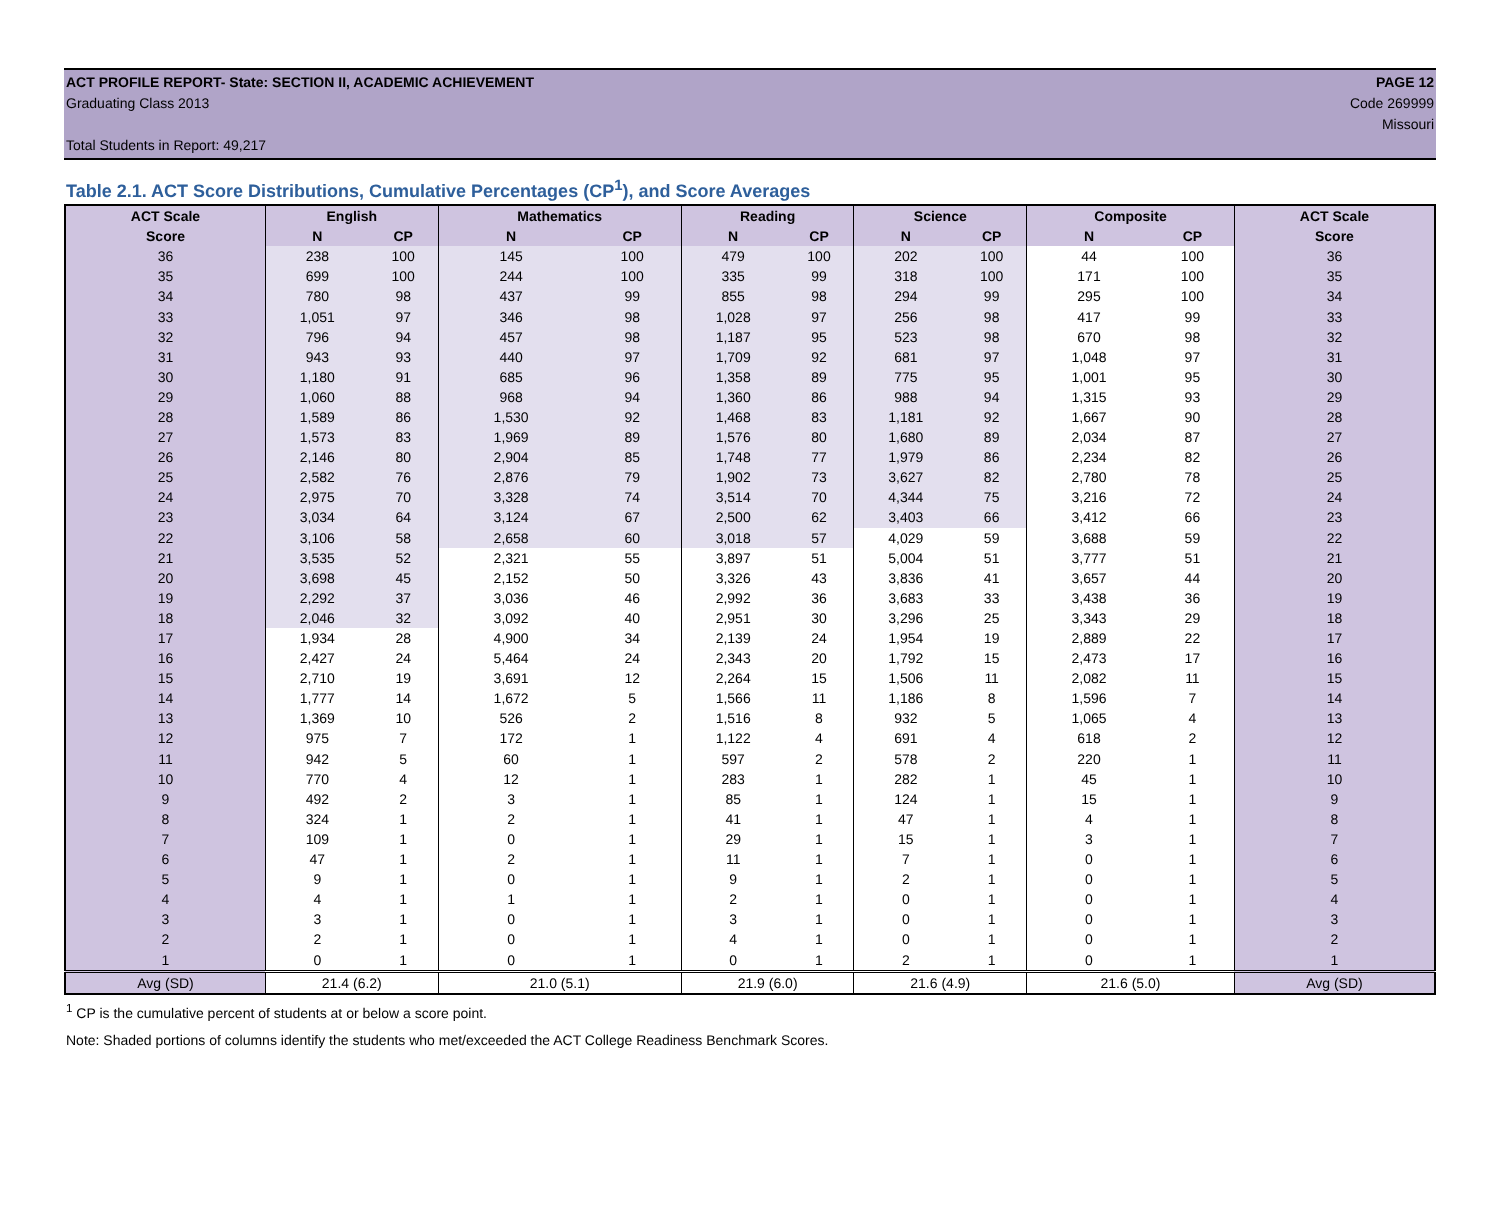ACT PROFILE REPORT- State: SECTION II, ACADEMIC ACHIEVEMENT PAGE 12
Graduating Class 2013 Code 269999
Missouri
Total Students in Report: 49,217
Table 2.1. ACT Score Distributions, Cumulative Percentages (CP<sup>1</sup>), and Score Averages
| ACT Scale | English | | Mathematics | | Reading | | Science | | Composite | | ACT Scale |
| --- | --- | --- | --- | --- | --- | --- | --- | --- | --- | --- | --- |
| Score | N | CP | N | CP | N | CP | N | CP | N | CP | Score |
| 36 | 238 | 100 | 145 | 100 | 479 | 100 | 202 | 100 | 44 | 100 | 36 |
| 35 | 699 | 100 | 244 | 100 | 335 | 99 | 318 | 100 | 171 | 100 | 35 |
| 34 | 780 | 98 | 437 | 99 | 855 | 98 | 294 | 99 | 295 | 100 | 34 |
| 33 | 1,051 | 97 | 346 | 98 | 1,028 | 97 | 256 | 98 | 417 | 99 | 33 |
| 32 | 796 | 94 | 457 | 98 | 1,187 | 95 | 523 | 98 | 670 | 98 | 32 |
| 31 | 943 | 93 | 440 | 97 | 1,709 | 92 | 681 | 97 | 1,048 | 97 | 31 |
| 30 | 1,180 | 91 | 685 | 96 | 1,358 | 89 | 775 | 95 | 1,001 | 95 | 30 |
| 29 | 1,060 | 88 | 968 | 94 | 1,360 | 86 | 988 | 94 | 1,315 | 93 | 29 |
| 28 | 1,589 | 86 | 1,530 | 92 | 1,468 | 83 | 1,181 | 92 | 1,667 | 90 | 28 |
| 27 | 1,573 | 83 | 1,969 | 89 | 1,576 | 80 | 1,680 | 89 | 2,034 | 87 | 27 |
| 26 | 2,146 | 80 | 2,904 | 85 | 1,748 | 77 | 1,979 | 86 | 2,234 | 82 | 26 |
| 25 | 2,582 | 76 | 2,876 | 79 | 1,902 | 73 | 3,627 | 82 | 2,780 | 78 | 25 |
| 24 | 2,975 | 70 | 3,328 | 74 | 3,514 | 70 | 4,344 | 75 | 3,216 | 72 | 24 |
| 23 | 3,034 | 64 | 3,124 | 67 | 2,500 | 62 | 3,403 | 66 | 3,412 | 66 | 23 |
| 22 | 3,106 | 58 | 2,658 | 60 | 3,018 | 57 | 4,029 | 59 | 3,688 | 59 | 22 |
| 21 | 3,535 | 52 | 2,321 | 55 | 3,897 | 51 | 5,004 | 51 | 3,777 | 51 | 21 |
| 20 | 3,698 | 45 | 2,152 | 50 | 3,326 | 43 | 3,836 | 41 | 3,657 | 44 | 20 |
| 19 | 2,292 | 37 | 3,036 | 46 | 2,992 | 36 | 3,683 | 33 | 3,438 | 36 | 19 |
| 18 | 2,046 | 32 | 3,092 | 40 | 2,951 | 30 | 3,296 | 25 | 3,343 | 29 | 18 |
| 17 | 1,934 | 28 | 4,900 | 34 | 2,139 | 24 | 1,954 | 19 | 2,889 | 22 | 17 |
| 16 | 2,427 | 24 | 5,464 | 24 | 2,343 | 20 | 1,792 | 15 | 2,473 | 17 | 16 |
| 15 | 2,710 | 19 | 3,691 | 12 | 2,264 | 15 | 1,506 | 11 | 2,082 | 11 | 15 |
| 14 | 1,777 | 14 | 1,672 | 5 | 1,566 | 11 | 1,186 | 8 | 1,596 | 7 | 14 |
| 13 | 1,369 | 10 | 526 | 2 | 1,516 | 8 | 932 | 5 | 1,065 | 4 | 13 |
| 12 | 975 | 7 | 172 | 1 | 1,122 | 4 | 691 | 4 | 618 | 2 | 12 |
| 11 | 942 | 5 | 60 | 1 | 597 | 2 | 578 | 2 | 220 | 1 | 11 |
| 10 | 770 | 4 | 12 | 1 | 283 | 1 | 282 | 1 | 45 | 1 | 10 |
| 9 | 492 | 2 | 3 | 1 | 85 | 1 | 124 | 1 | 15 | 1 | 9 |
| 8 | 324 | 1 | 2 | 1 | 41 | 1 | 47 | 1 | 4 | 1 | 8 |
| 7 | 109 | 1 | 0 | 1 | 29 | 1 | 15 | 1 | 3 | 1 | 7 |
| 6 | 47 | 1 | 2 | 1 | 11 | 1 | 7 | 1 | 0 | 1 | 6 |
| 5 | 9 | 1 | 0 | 1 | 9 | 1 | 2 | 1 | 0 | 1 | 5 |
| 4 | 4 | 1 | 1 | 1 | 2 | 1 | 0 | 1 | 0 | 1 | 4 |
| 3 | 3 | 1 | 0 | 1 | 3 | 1 | 0 | 1 | 0 | 1 | 3 |
| 2 | 2 | 1 | 0 | 1 | 4 | 1 | 0 | 1 | 0 | 1 | 2 |
| 1 | 0 | 1 | 0 | 1 | 0 | 1 | 2 | 1 | 0 | 1 | 1 |
| Avg (SD) | 21.4 (6.2) | | 21.0 (5.1) | | 21.9 (6.0) | | 21.6 (4.9) | | 21.6 (5.0) | | Avg (SD) |
<sup>1</sup> CP is the cumulative percent of students at or below a score point.
Note: Shaded portions of columns identify the students who met/exceeded the ACT College Readiness Benchmark Scores.